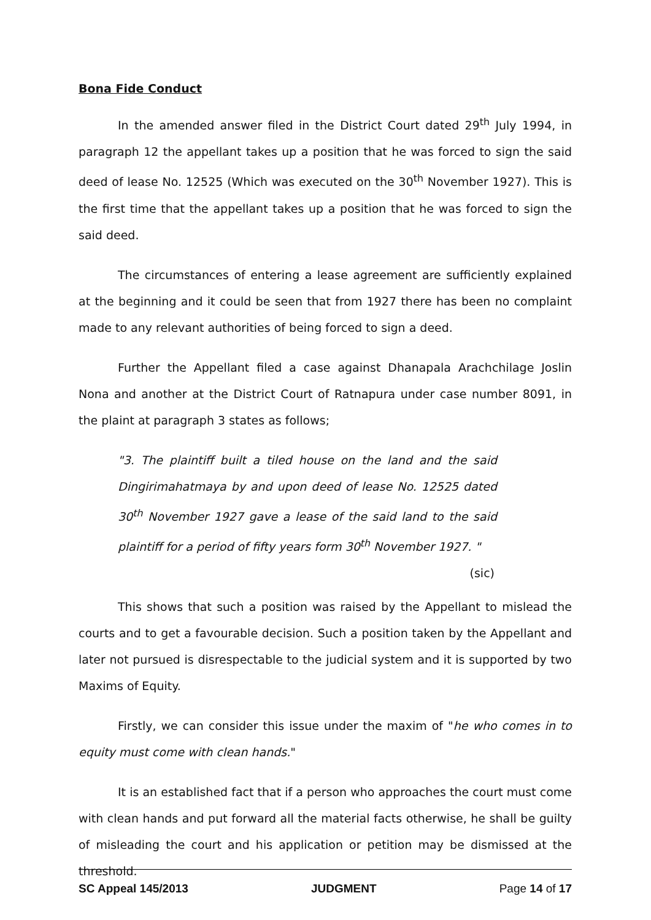Bona Fide Conduct
In the amended answer filed in the District Court dated 29<sup>th</sup> July 1994, in paragraph 12 the appellant takes up a position that he was forced to sign the said deed of lease No. 12525 (Which was executed on the 30<sup>th</sup> November 1927). This is the first time that the appellant takes up a position that he was forced to sign the said deed.
The circumstances of entering a lease agreement are sufficiently explained at the beginning and it could be seen that from 1927 there has been no complaint made to any relevant authorities of being forced to sign a deed.
Further the Appellant filed a case against Dhanapala Arachchilage Joslin Nona and another at the District Court of Ratnapura under case number 8091, in the plaint at paragraph 3 states as follows;
"3. The plaintiff built a tiled house on the land and the said Dingirimahatmaya by and upon deed of lease No. 12525 dated 30<sup>th</sup> November 1927 gave a lease of the said land to the said plaintiff for a period of fifty years form 30<sup>th</sup> November 1927. "
(sic)
This shows that such a position was raised by the Appellant to mislead the courts and to get a favourable decision. Such a position taken by the Appellant and later not pursued is disrespectable to the judicial system and it is supported by two Maxims of Equity.
Firstly, we can consider this issue under the maxim of "he who comes in to equity must come with clean hands."
It is an established fact that if a person who approaches the court must come with clean hands and put forward all the material facts otherwise, he shall be guilty of misleading the court and his application or petition may be dismissed at the threshold.
SC Appeal 145/2013 JUDGMENT Page 14 of 17